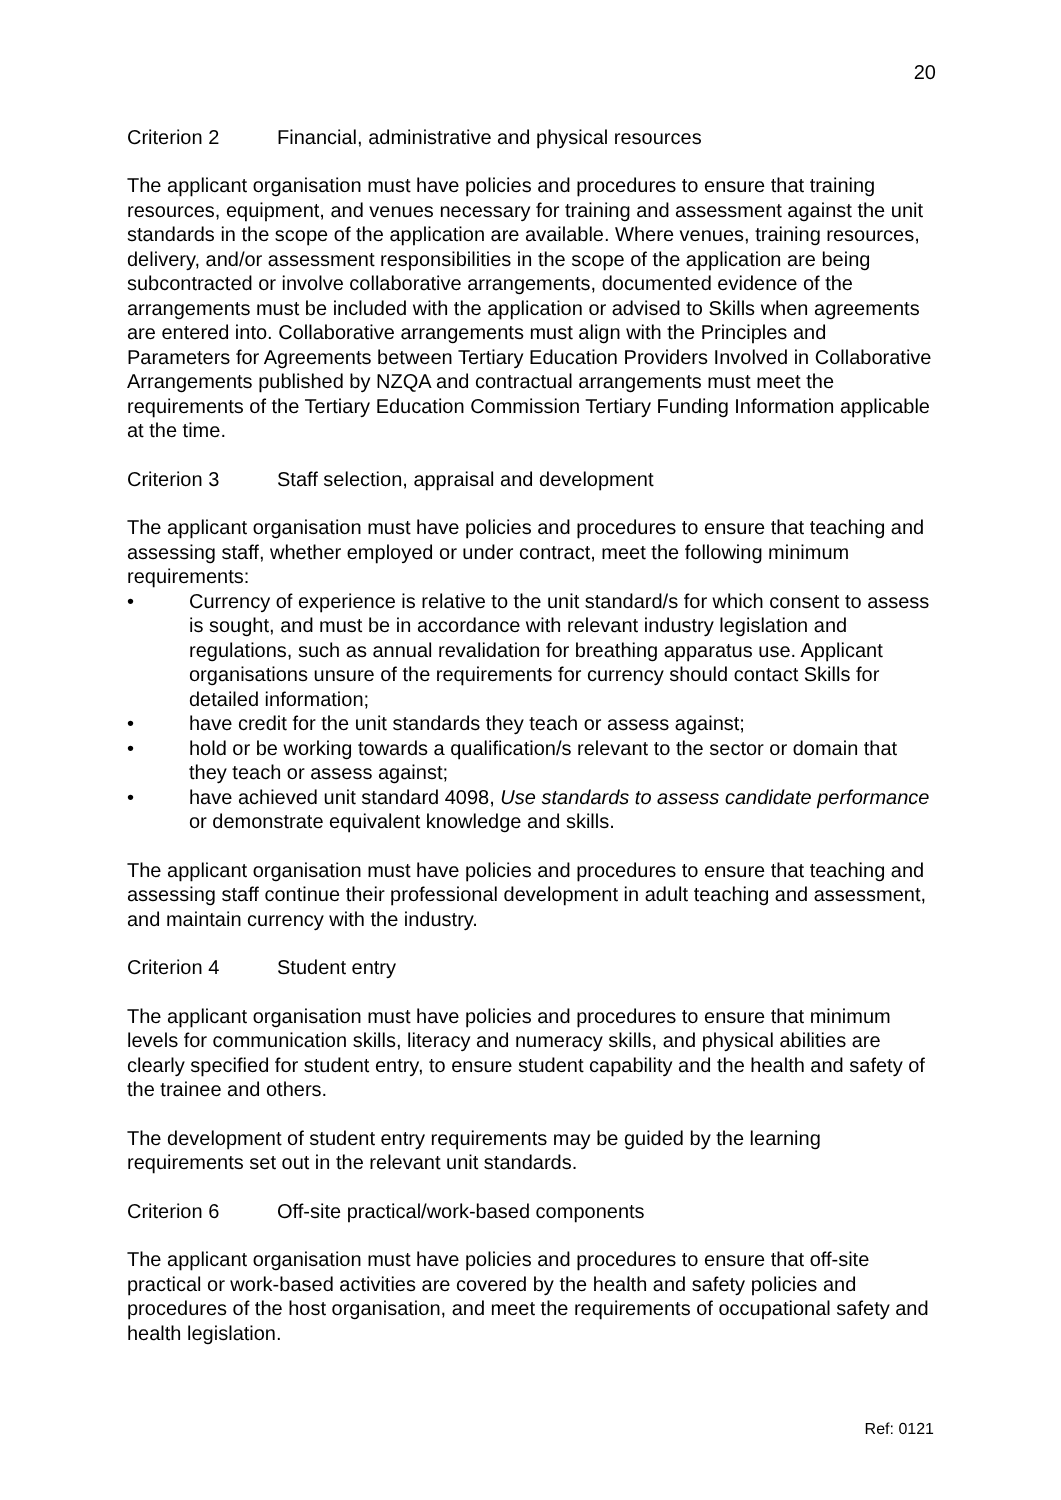20
Criterion 2 Financial, administrative and physical resources
The applicant organisation must have policies and procedures to ensure that training resources, equipment, and venues necessary for training and assessment against the unit standards in the scope of the application are available. Where venues, training resources, delivery, and/or assessment responsibilities in the scope of the application are being subcontracted or involve collaborative arrangements, documented evidence of the arrangements must be included with the application or advised to Skills when agreements are entered into. Collaborative arrangements must align with the Principles and Parameters for Agreements between Tertiary Education Providers Involved in Collaborative Arrangements published by NZQA and contractual arrangements must meet the requirements of the Tertiary Education Commission Tertiary Funding Information applicable at the time.
Criterion 3 Staff selection, appraisal and development
The applicant organisation must have policies and procedures to ensure that teaching and assessing staff, whether employed or under contract, meet the following minimum requirements:
• Currency of experience is relative to the unit standard/s for which consent to assess is sought, and must be in accordance with relevant industry legislation and regulations, such as annual revalidation for breathing apparatus use. Applicant organisations unsure of the requirements for currency should contact Skills for detailed information;
• have credit for the unit standards they teach or assess against;
• hold or be working towards a qualification/s relevant to the sector or domain that they teach or assess against;
• have achieved unit standard 4098, Use standards to assess candidate performance or demonstrate equivalent knowledge and skills.
The applicant organisation must have policies and procedures to ensure that teaching and assessing staff continue their professional development in adult teaching and assessment, and maintain currency with the industry.
Criterion 4 Student entry
The applicant organisation must have policies and procedures to ensure that minimum levels for communication skills, literacy and numeracy skills, and physical abilities are clearly specified for student entry, to ensure student capability and the health and safety of the trainee and others.
The development of student entry requirements may be guided by the learning requirements set out in the relevant unit standards.
Criterion 6 Off-site practical/work-based components
The applicant organisation must have policies and procedures to ensure that off-site practical or work-based activities are covered by the health and safety policies and procedures of the host organisation, and meet the requirements of occupational safety and health legislation.
Ref: 0121